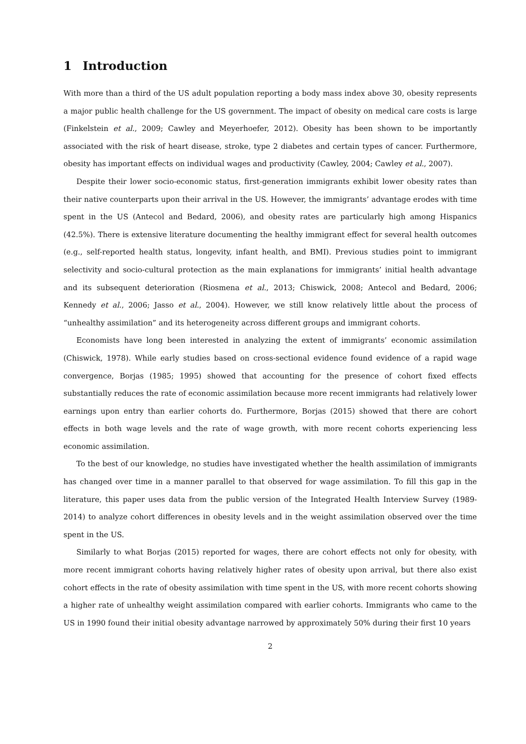1 Introduction
With more than a third of the US adult population reporting a body mass index above 30, obesity represents a major public health challenge for the US government. The impact of obesity on medical care costs is large (Finkelstein et al., 2009; Cawley and Meyerhoefer, 2012). Obesity has been shown to be importantly associated with the risk of heart disease, stroke, type 2 diabetes and certain types of cancer. Furthermore, obesity has important effects on individual wages and productivity (Cawley, 2004; Cawley et al., 2007).
Despite their lower socio-economic status, first-generation immigrants exhibit lower obesity rates than their native counterparts upon their arrival in the US. However, the immigrants’ advantage erodes with time spent in the US (Antecol and Bedard, 2006), and obesity rates are particularly high among Hispanics (42.5%). There is extensive literature documenting the healthy immigrant effect for several health outcomes (e.g., self-reported health status, longevity, infant health, and BMI). Previous studies point to immigrant selectivity and socio-cultural protection as the main explanations for immigrants’ initial health advantage and its subsequent deterioration (Riosmena et al., 2013; Chiswick, 2008; Antecol and Bedard, 2006; Kennedy et al., 2006; Jasso et al., 2004). However, we still know relatively little about the process of “unhealthy assimilation” and its heterogeneity across different groups and immigrant cohorts.
Economists have long been interested in analyzing the extent of immigrants’ economic assimilation (Chiswick, 1978). While early studies based on cross-sectional evidence found evidence of a rapid wage convergence, Borjas (1985; 1995) showed that accounting for the presence of cohort fixed effects substantially reduces the rate of economic assimilation because more recent immigrants had relatively lower earnings upon entry than earlier cohorts do. Furthermore, Borjas (2015) showed that there are cohort effects in both wage levels and the rate of wage growth, with more recent cohorts experiencing less economic assimilation.
To the best of our knowledge, no studies have investigated whether the health assimilation of immigrants has changed over time in a manner parallel to that observed for wage assimilation. To fill this gap in the literature, this paper uses data from the public version of the Integrated Health Interview Survey (1989-2014) to analyze cohort differences in obesity levels and in the weight assimilation observed over the time spent in the US.
Similarly to what Borjas (2015) reported for wages, there are cohort effects not only for obesity, with more recent immigrant cohorts having relatively higher rates of obesity upon arrival, but there also exist cohort effects in the rate of obesity assimilation with time spent in the US, with more recent cohorts showing a higher rate of unhealthy weight assimilation compared with earlier cohorts. Immigrants who came to the US in 1990 found their initial obesity advantage narrowed by approximately 50% during their first 10 years
2